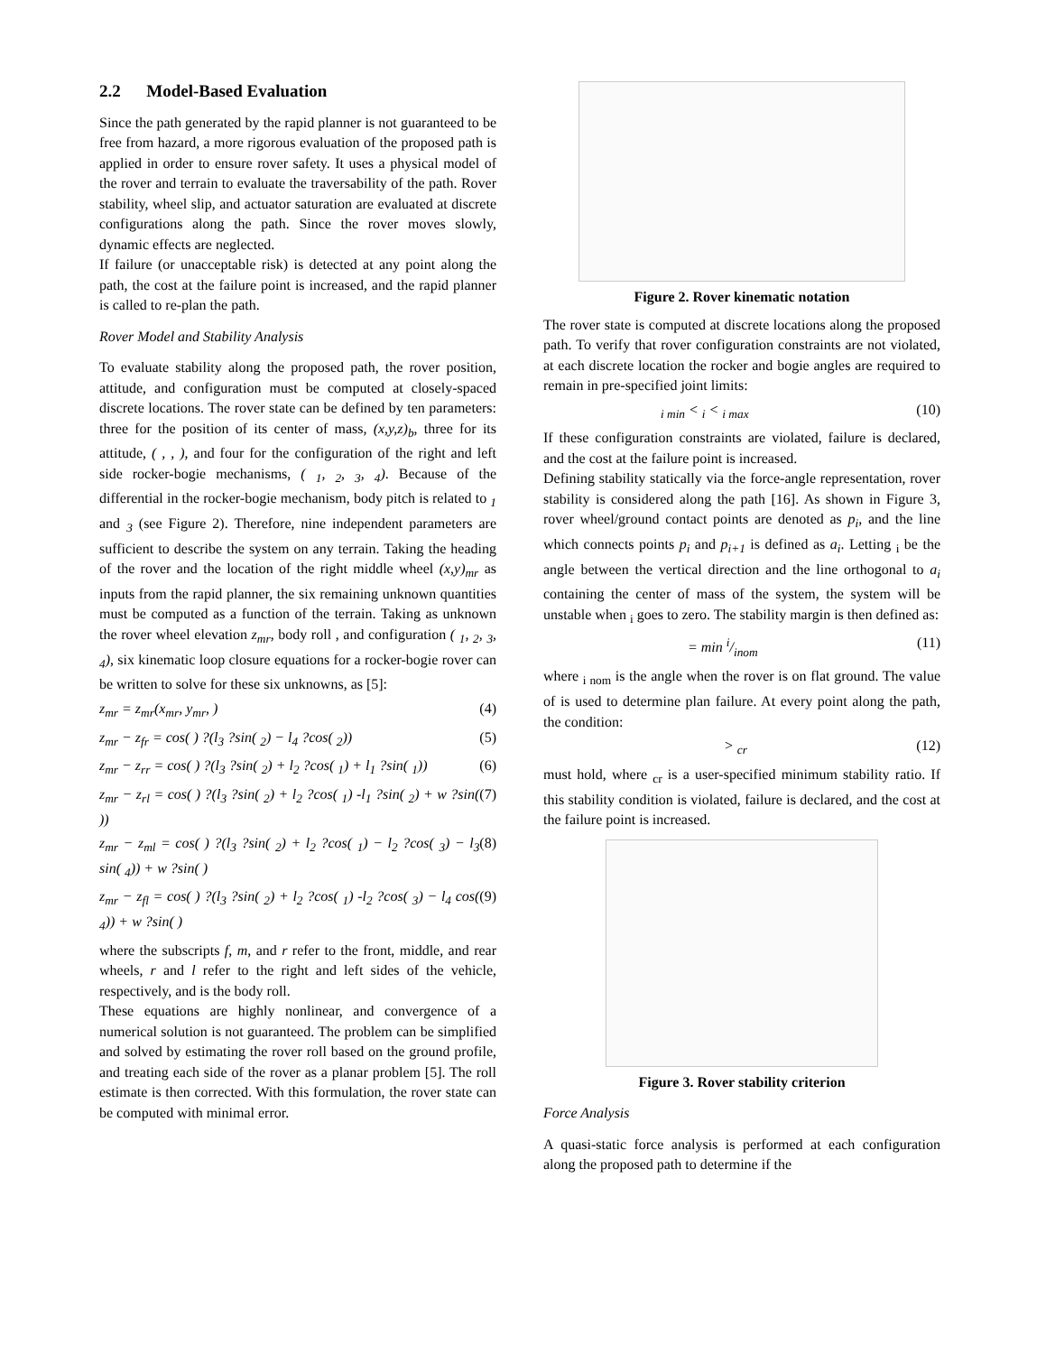2.2 Model-Based Evaluation
Since the path generated by the rapid planner is not guaranteed to be free from hazard, a more rigorous evaluation of the proposed path is applied in order to ensure rover safety. It uses a physical model of the rover and terrain to evaluate the traversability of the path. Rover stability, wheel slip, and actuator saturation are evaluated at discrete configurations along the path. Since the rover moves slowly, dynamic effects are neglected.
If failure (or unacceptable risk) is detected at any point along the path, the cost at the failure point is increased, and the rapid planner is called to re-plan the path.
Rover Model and Stability Analysis
To evaluate stability along the proposed path, the rover position, attitude, and configuration must be computed at closely-spaced discrete locations. The rover state can be defined by ten parameters: three for the position of its center of mass, (x,y,z)<sub>b</sub>, three for its attitude, ( , , ), and four for the configuration of the right and left side rocker-bogie mechanisms, ( <sub>1</sub>, <sub>2</sub>, <sub>3</sub>, <sub>4</sub>). Because of the differential in the rocker-bogie mechanism, body pitch is related to <sub>1</sub> and <sub>3</sub> (see Figure 2). Therefore, nine independent parameters are sufficient to describe the system on any terrain. Taking the heading of the rover and the location of the right middle wheel (x,y)<sub>mr</sub> as inputs from the rapid planner, the six remaining unknown quantities must be computed as a function of the terrain. Taking as unknown the rover wheel elevation z<sub>mr</sub>, body roll , and configuration ( <sub>1</sub>, <sub>2</sub>, <sub>3</sub>, <sub>4</sub>), six kinematic loop closure equations for a rocker-bogie rover can be written to solve for these six unknowns, as [5]:
z<sub>mr</sub> = z<sub>mr</sub>(x<sub>mr</sub>, y<sub>mr</sub>, ) (4)
z<sub>mr</sub> − z<sub>fr</sub> = cos( ) ?(l<sub>3</sub> ?sin( <sub>2</sub>) − l<sub>4</sub> ?cos( <sub>2</sub>)) (5)
z<sub>mr</sub> − z<sub>rr</sub> = cos( ) ?(l<sub>3</sub> ?sin( <sub>2</sub>) + l<sub>2</sub> ?cos( <sub>1</sub>) + l<sub>1</sub> ?sin( <sub>1</sub>)) (6)
z<sub>mr</sub> − z<sub>rl</sub> = cos( ) ?(l<sub>3</sub> ?sin( <sub>2</sub>) + l<sub>2</sub> ?cos( <sub>1</sub>) -l<sub>1</sub> ?sin( <sub>2</sub>) + w ?sin( )) (7)
z<sub>mr</sub> − z<sub>ml</sub> = cos( ) ?(l<sub>3</sub> ?sin( <sub>2</sub>) + l<sub>2</sub> ?cos( <sub>1</sub>) − l<sub>2</sub> ?cos( <sub>3</sub>) − l<sub>3</sub> sin( <sub>4</sub>)) + w ?sin( ) (8)
z<sub>mr</sub> − z<sub>fl</sub> = cos( ) ?(l<sub>3</sub> ?sin( <sub>2</sub>) + l<sub>2</sub> ?cos( <sub>1</sub>) -l<sub>2</sub> ?cos( <sub>3</sub>) − l<sub>4</sub> cos( <sub>4</sub>)) + w ?sin( ) (9)
where the subscripts f, m, and r refer to the front, middle, and rear wheels, r and l refer to the right and left sides of the vehicle, respectively, and is the body roll.
These equations are highly nonlinear, and convergence of a numerical solution is not guaranteed. The problem can be simplified and solved by estimating the rover roll based on the ground profile, and treating each side of the rover as a planar problem [5]. The roll estimate is then corrected. With this formulation, the rover state can be computed with minimal error.
Figure 2. Rover kinematic notation
The rover state is computed at discrete locations along the proposed path. To verify that rover configuration constraints are not violated, at each discrete location the rocker and bogie angles are required to remain in pre-specified joint limits:
<sub>i min</sub> < <sub>i</sub> < <sub>i max</sub> (10)
If these configuration constraints are violated, failure is declared, and the cost at the failure point is increased.
Defining stability statically via the force-angle representation, rover stability is considered along the path [16]. As shown in Figure 3, rover wheel/ground contact points are denoted as p<sub>i</sub>, and the line which connects points p<sub>i</sub> and p<sub>i+1</sub> is defined as a<sub>i</sub>. Letting <sub>i</sub> be the angle between the vertical direction and the line orthogonal to a<sub>i</sub> containing the center of mass of the system, the system will be unstable when <sub>i</sub> goes to zero. The stability margin is then defined as:
= min i/inom (11)
where <sub>i nom</sub> is the angle when the rover is on flat ground. The value of is used to determine plan failure. At every point along the path, the condition:
> <sub>cr</sub> (12)
must hold, where <sub>cr</sub> is a user-specified minimum stability ratio. If this stability condition is violated, failure is declared, and the cost at the failure point is increased.
Figure 3. Rover stability criterion
Force Analysis
A quasi-static force analysis is performed at each configuration along the proposed path to determine if the